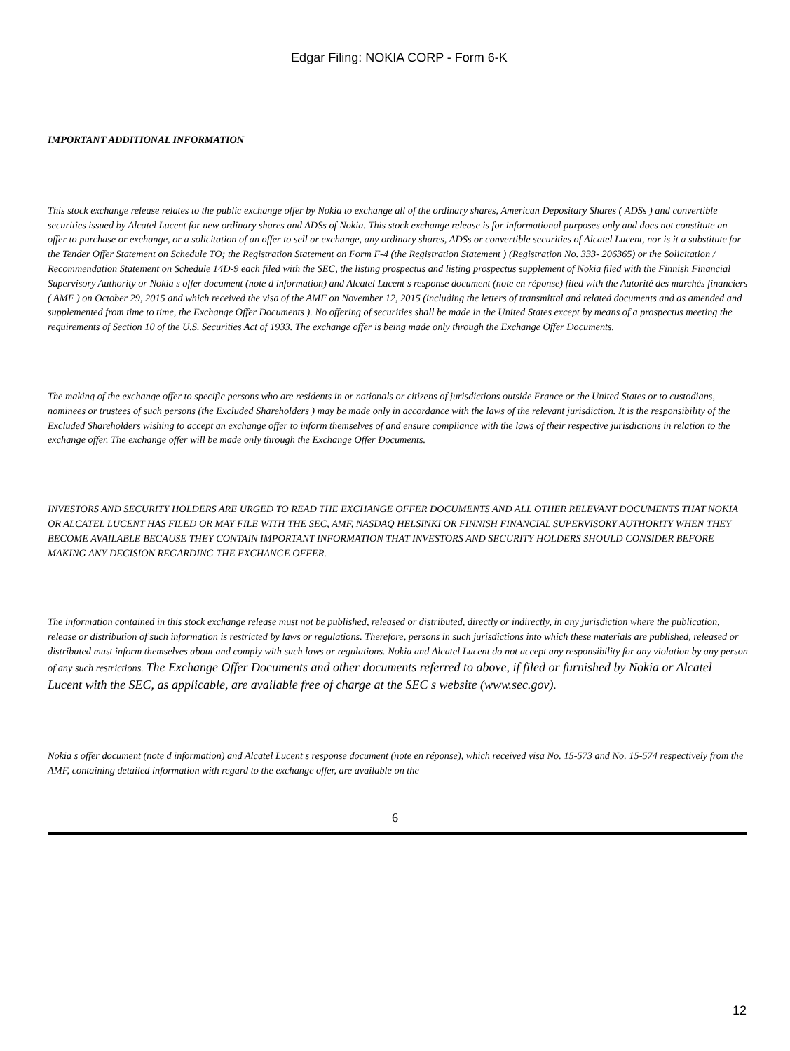Edgar Filing: NOKIA CORP - Form 6-K
IMPORTANT ADDITIONAL INFORMATION
This stock exchange release relates to the public exchange offer by Nokia to exchange all of the ordinary shares, American Depositary Shares ( ADSs ) and convertible securities issued by Alcatel Lucent for new ordinary shares and ADSs of Nokia. This stock exchange release is for informational purposes only and does not constitute an offer to purchase or exchange, or a solicitation of an offer to sell or exchange, any ordinary shares, ADSs or convertible securities of Alcatel Lucent, nor is it a substitute for the Tender Offer Statement on Schedule TO; the Registration Statement on Form F-4 (the Registration Statement ) (Registration No. 333- 206365) or the Solicitation / Recommendation Statement on Schedule 14D-9 each filed with the SEC, the listing prospectus and listing prospectus supplement of Nokia filed with the Finnish Financial Supervisory Authority or Nokia s offer document (note d information) and Alcatel Lucent s response document (note en réponse) filed with the Autorité des marchés financiers ( AMF ) on October 29, 2015 and which received the visa of the AMF on November 12, 2015 (including the letters of transmittal and related documents and as amended and supplemented from time to time, the Exchange Offer Documents ). No offering of securities shall be made in the United States except by means of a prospectus meeting the requirements of Section 10 of the U.S. Securities Act of 1933. The exchange offer is being made only through the Exchange Offer Documents.
The making of the exchange offer to specific persons who are residents in or nationals or citizens of jurisdictions outside France or the United States or to custodians, nominees or trustees of such persons (the Excluded Shareholders ) may be made only in accordance with the laws of the relevant jurisdiction. It is the responsibility of the Excluded Shareholders wishing to accept an exchange offer to inform themselves of and ensure compliance with the laws of their respective jurisdictions in relation to the exchange offer. The exchange offer will be made only through the Exchange Offer Documents.
INVESTORS AND SECURITY HOLDERS ARE URGED TO READ THE EXCHANGE OFFER DOCUMENTS AND ALL OTHER RELEVANT DOCUMENTS THAT NOKIA OR ALCATEL LUCENT HAS FILED OR MAY FILE WITH THE SEC, AMF, NASDAQ HELSINKI OR FINNISH FINANCIAL SUPERVISORY AUTHORITY WHEN THEY BECOME AVAILABLE BECAUSE THEY CONTAIN IMPORTANT INFORMATION THAT INVESTORS AND SECURITY HOLDERS SHOULD CONSIDER BEFORE MAKING ANY DECISION REGARDING THE EXCHANGE OFFER.
The information contained in this stock exchange release must not be published, released or distributed, directly or indirectly, in any jurisdiction where the publication, release or distribution of such information is restricted by laws or regulations. Therefore, persons in such jurisdictions into which these materials are published, released or distributed must inform themselves about and comply with such laws or regulations. Nokia and Alcatel Lucent do not accept any responsibility for any violation by any person of any such restrictions. The Exchange Offer Documents and other documents referred to above, if filed or furnished by Nokia or Alcatel Lucent with the SEC, as applicable, are available free of charge at the SEC s website (www.sec.gov).
Nokia s offer document (note d information) and Alcatel Lucent s response document (note en réponse), which received visa No. 15-573 and No. 15-574 respectively from the AMF, containing detailed information with regard to the exchange offer, are available on the
6
12